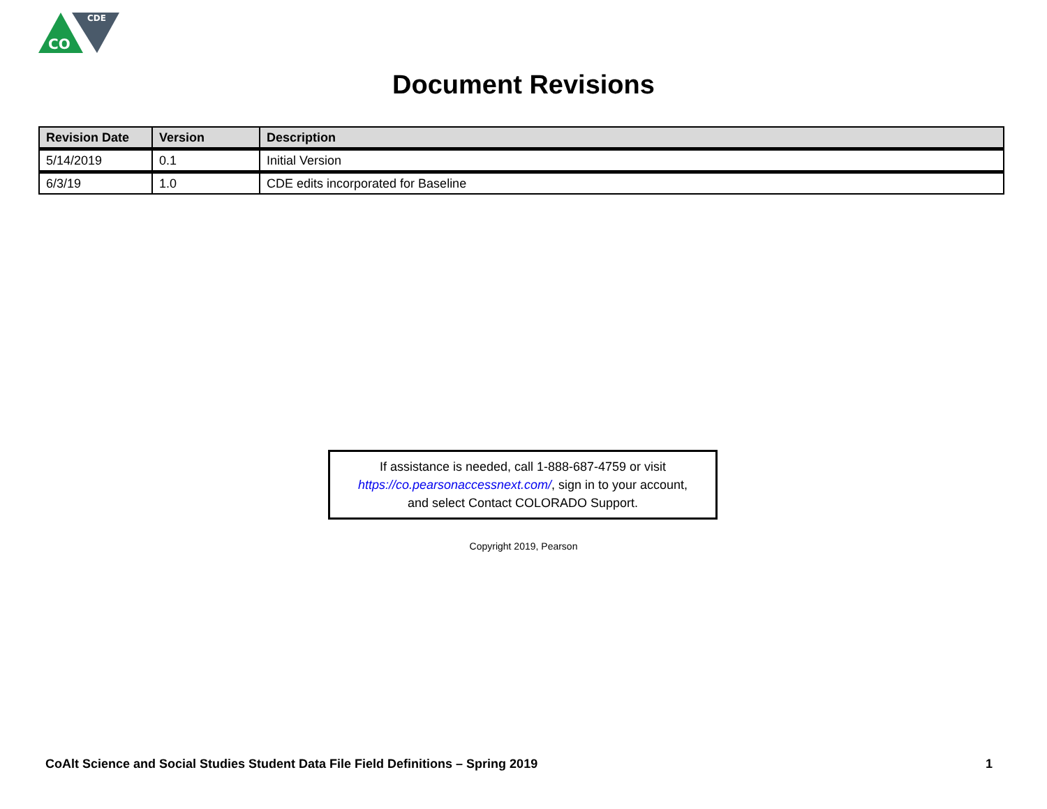CDE
CO
Document Revisions
| Revision Date | Version | Description |
| --- | --- | --- |
| 5/14/2019 | 0.1 | Initial Version |
| 6/3/19 | 1.0 | CDE edits incorporated for Baseline |
If assistance is needed, call 1-888-687-4759 or visit
https://co.pearsonaccessnext.com/, sign in to your account,
and select Contact COLORADO Support.
Copyright 2019, Pearson
CoAlt Science and Social Studies Student Data File Field Definitions – Spring 2019 1